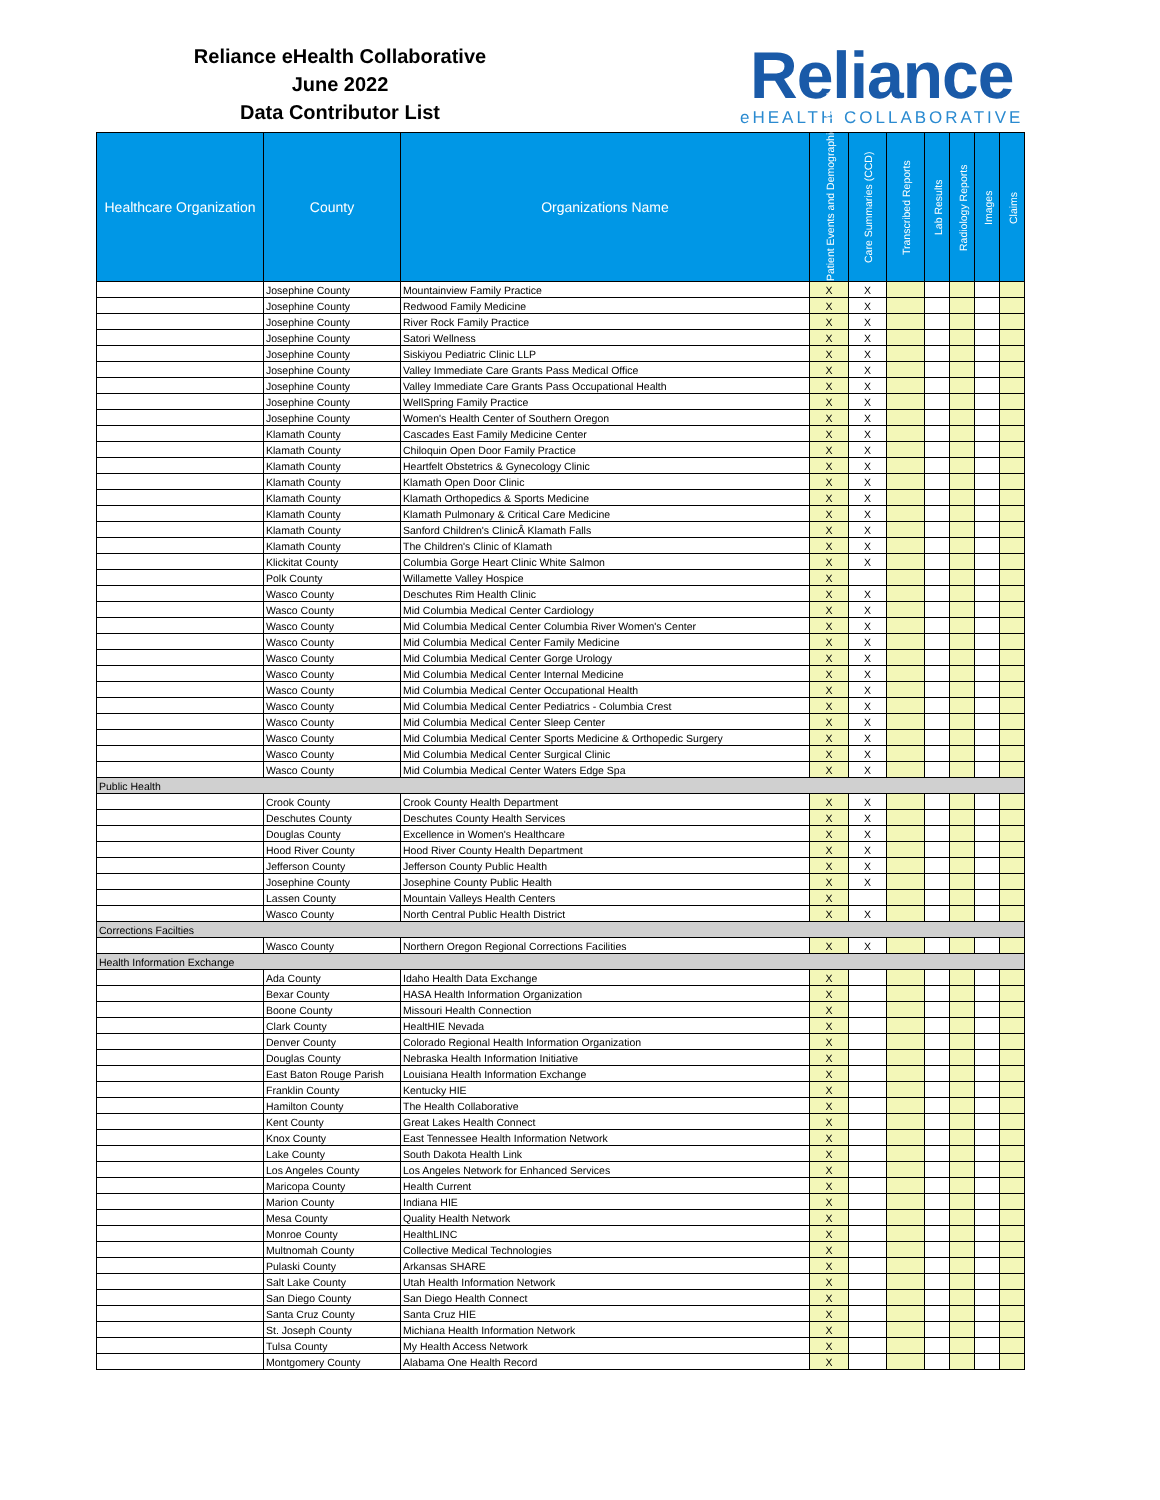Reliance eHealth Collaborative
June 2022
Data Contributor List
Reliance
eHEALTH COLLABORATIVE
| Healthcare Organization | County | Organizations Name | Patient Events and Demographics (ADT) | Care Summaries (CCD) | Transcribed Reports | Lab Results | Radiology Reports | Images | Claims |
| --- | --- | --- | --- | --- | --- | --- | --- | --- | --- |
| | Josephine County | Mountainview Family Practice | X | X | | | | | |
| | Josephine County | Redwood Family Medicine | X | X | | | | | |
| | Josephine County | River Rock Family Practice | X | X | | | | | |
| | Josephine County | Satori Wellness | X | X | | | | | |
| | Josephine County | Siskiyou Pediatric Clinic LLP | X | X | | | | | |
| | Josephine County | Valley Immediate Care Grants Pass Medical Office | X | X | | | | | |
| | Josephine County | Valley Immediate Care Grants Pass Occupational Health | X | X | | | | | |
| | Josephine County | WellSpring Family Practice | X | X | | | | | |
| | Josephine County | Women's Health Center of Southern Oregon | X | X | | | | | |
| | Klamath County | Cascades East Family Medicine Center | X | X | | | | | |
| | Klamath County | Chiloquin Open Door Family Practice | X | X | | | | | |
| | Klamath County | Heartfelt Obstetrics & Gynecology Clinic | X | X | | | | | |
| | Klamath County | Klamath Open Door Clinic | X | X | | | | | |
| | Klamath County | Klamath Orthopedics & Sports Medicine | X | X | | | | | |
| | Klamath County | Klamath Pulmonary & Critical Care Medicine | X | X | | | | | |
| | Klamath County | Sanford Children's ClinicÂ Klamath Falls | X | X | | | | | |
| | Klamath County | The Children's Clinic of Klamath | X | X | | | | | |
| | Klickitat County | Columbia Gorge Heart Clinic White Salmon | X | X | | | | | |
| | Polk County | Willamette Valley Hospice | X | | | | | | |
| | Wasco County | Deschutes Rim Health Clinic | X | X | | | | | |
| | Wasco County | Mid Columbia Medical Center Cardiology | X | X | | | | | |
| | Wasco County | Mid Columbia Medical Center Columbia River Women's Center | X | X | | | | | |
| | Wasco County | Mid Columbia Medical Center Family Medicine | X | X | | | | | |
| | Wasco County | Mid Columbia Medical Center Gorge Urology | X | X | | | | | |
| | Wasco County | Mid Columbia Medical Center Internal Medicine | X | X | | | | | |
| | Wasco County | Mid Columbia Medical Center Occupational Health | X | X | | | | | |
| | Wasco County | Mid Columbia Medical Center Pediatrics - Columbia Crest | X | X | | | | | |
| | Wasco County | Mid Columbia Medical Center Sleep Center | X | X | | | | | |
| | Wasco County | Mid Columbia Medical Center Sports Medicine & Orthopedic Surgery | X | X | | | | | |
| | Wasco County | Mid Columbia Medical Center Surgical Clinic | X | X | | | | | |
| | Wasco County | Mid Columbia Medical Center Waters Edge Spa | X | X | | | | | |
| Public Health | | | | | | | | | |
| | Crook County | Crook County Health Department | X | X | | | | | |
| | Deschutes County | Deschutes County Health Services | X | X | | | | | |
| | Douglas County | Excellence in Women's Healthcare | X | X | | | | | |
| | Hood River County | Hood River County Health Department | X | X | | | | | |
| | Jefferson County | Jefferson County Public Health | X | X | | | | | |
| | Josephine County | Josephine County Public Health | X | X | | | | | |
| | Lassen County | Mountain Valleys Health Centers | X | | | | | | |
| | Wasco County | North Central Public Health District | X | X | | | | | |
| Corrections Facilties | | | | | | | | | |
| | Wasco County | Northern Oregon Regional Corrections Facilities | X | X | | | | | |
| Health Information Exchange | | | | | | | | | |
| | Ada County | Idaho Health Data Exchange | X | | | | | | |
| | Bexar County | HASA Health Information Organization | X | | | | | | |
| | Boone County | Missouri Health Connection | X | | | | | | |
| | Clark County | HealtHIE Nevada | X | | | | | | |
| | Denver County | Colorado Regional Health Information Organization | X | | | | | | |
| | Douglas County | Nebraska Health Information Initiative | X | | | | | | |
| | East Baton Rouge Parish | Louisiana Health Information Exchange | X | | | | | | |
| | Franklin County | Kentucky HIE | X | | | | | | |
| | Hamilton County | The Health Collaborative | X | | | | | | |
| | Kent County | Great Lakes Health Connect | X | | | | | | |
| | Knox County | East Tennessee Health Information Network | X | | | | | | |
| | Lake County | South Dakota Health Link | X | | | | | | |
| | Los Angeles County | Los Angeles Network for Enhanced Services | X | | | | | | |
| | Maricopa County | Health Current | X | | | | | | |
| | Marion County | Indiana HIE | X | | | | | | |
| | Mesa County | Quality Health Network | X | | | | | | |
| | Monroe County | HealthLINC | X | | | | | | |
| | Multnomah County | Collective Medical Technologies | X | | | | | | |
| | Pulaski County | Arkansas SHARE | X | | | | | | |
| | Salt Lake County | Utah Health Information Network | X | | | | | | |
| | San Diego County | San Diego Health Connect | X | | | | | | |
| | Santa Cruz County | Santa Cruz HIE | X | | | | | | |
| | St. Joseph County | Michiana Health Information Network | X | | | | | | |
| | Tulsa County | My Health Access Network | X | | | | | | |
| | Montgomery County | Alabama One Health Record | X | | | | | | |